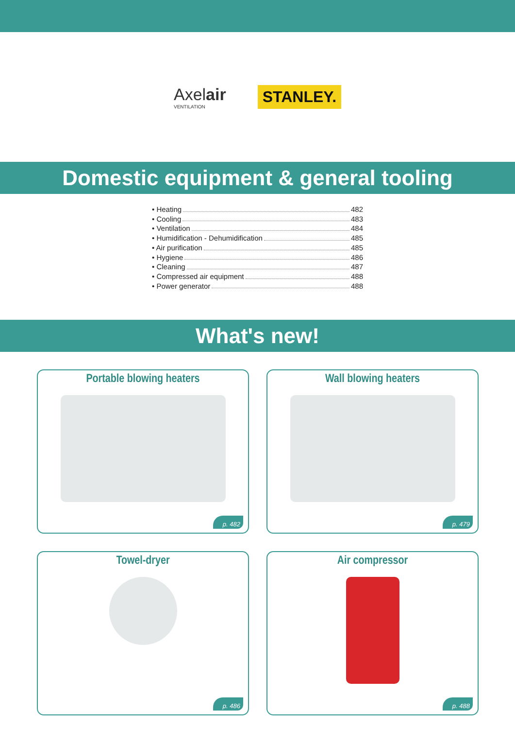Axelair
VENTILATION
STANLEY.
Domestic equipment & general tooling
• Heating 482
• Cooling 483
• Ventilation 484
• Humidification - Dehumidification 485
• Air purification 485
• Hygiene 486
• Cleaning 487
• Compressed air equipment 488
• Power generator 488
What's new!
Portable blowing heaters
p. 482
Wall blowing heaters
p. 479
Towel-dryer
p. 486
Air compressor
p. 488